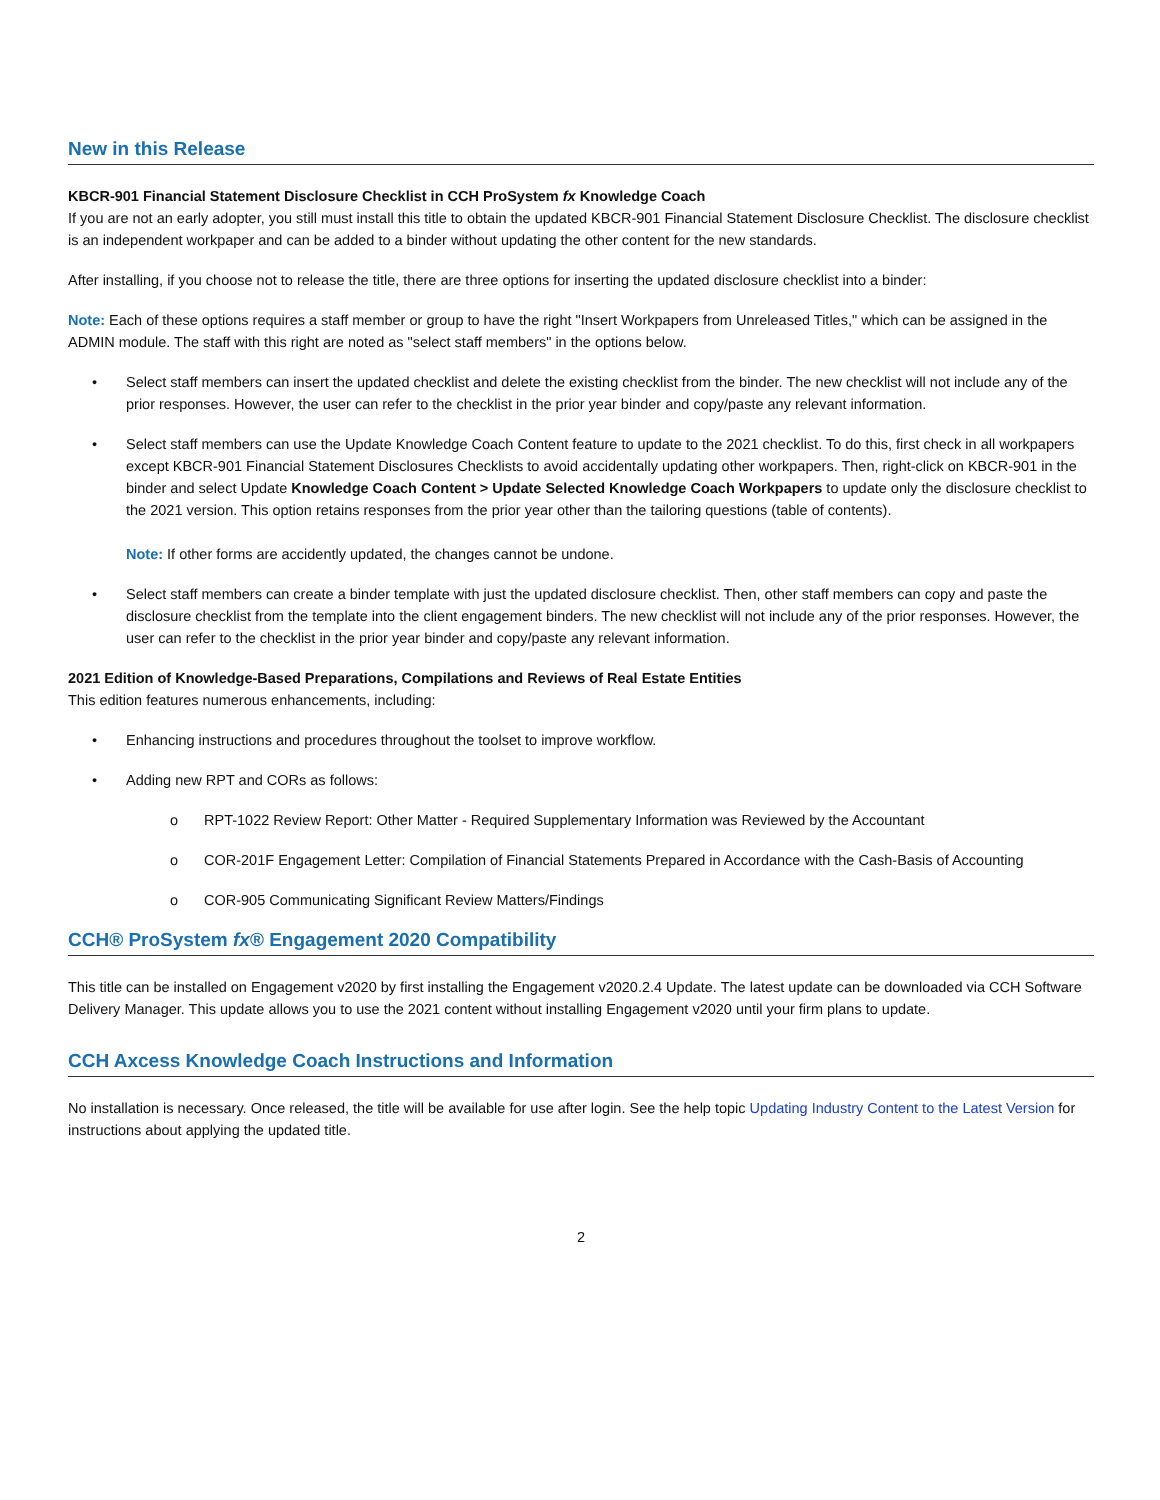New in this Release
KBCR-901 Financial Statement Disclosure Checklist in CCH ProSystem fx Knowledge Coach
If you are not an early adopter, you still must install this title to obtain the updated KBCR-901 Financial Statement Disclosure Checklist. The disclosure checklist is an independent workpaper and can be added to a binder without updating the other content for the new standards.
After installing, if you choose not to release the title, there are three options for inserting the updated disclosure checklist into a binder:
Note: Each of these options requires a staff member or group to have the right "Insert Workpapers from Unreleased Titles," which can be assigned in the ADMIN module. The staff with this right are noted as "select staff members" in the options below.
• Select staff members can insert the updated checklist and delete the existing checklist from the binder. The new checklist will not include any of the prior responses. However, the user can refer to the checklist in the prior year binder and copy/paste any relevant information.
• Select staff members can use the Update Knowledge Coach Content feature to update to the 2021 checklist. To do this, first check in all workpapers except KBCR-901 Financial Statement Disclosures Checklists to avoid accidentally updating other workpapers. Then, right-click on KBCR-901 in the binder and select Update Knowledge Coach Content > Update Selected Knowledge Coach Workpapers to update only the disclosure checklist to the 2021 version. This option retains responses from the prior year other than the tailoring questions (table of contents).
Note: If other forms are accidently updated, the changes cannot be undone.
• Select staff members can create a binder template with just the updated disclosure checklist. Then, other staff members can copy and paste the disclosure checklist from the template into the client engagement binders. The new checklist will not include any of the prior responses. However, the user can refer to the checklist in the prior year binder and copy/paste any relevant information.
2021 Edition of Knowledge-Based Preparations, Compilations and Reviews of Real Estate Entities
This edition features numerous enhancements, including:
• Enhancing instructions and procedures throughout the toolset to improve workflow.
• Adding new RPT and CORs as follows:
o RPT-1022 Review Report: Other Matter - Required Supplementary Information was Reviewed by the Accountant
o COR-201F Engagement Letter: Compilation of Financial Statements Prepared in Accordance with the Cash-Basis of Accounting
o COR-905 Communicating Significant Review Matters/Findings
CCH® ProSystem fx® Engagement 2020 Compatibility
This title can be installed on Engagement v2020 by first installing the Engagement v2020.2.4 Update. The latest update can be downloaded via CCH Software Delivery Manager. This update allows you to use the 2021 content without installing Engagement v2020 until your firm plans to update.
CCH Axcess Knowledge Coach Instructions and Information
No installation is necessary. Once released, the title will be available for use after login. See the help topic Updating Industry Content to the Latest Version for instructions about applying the updated title.
2